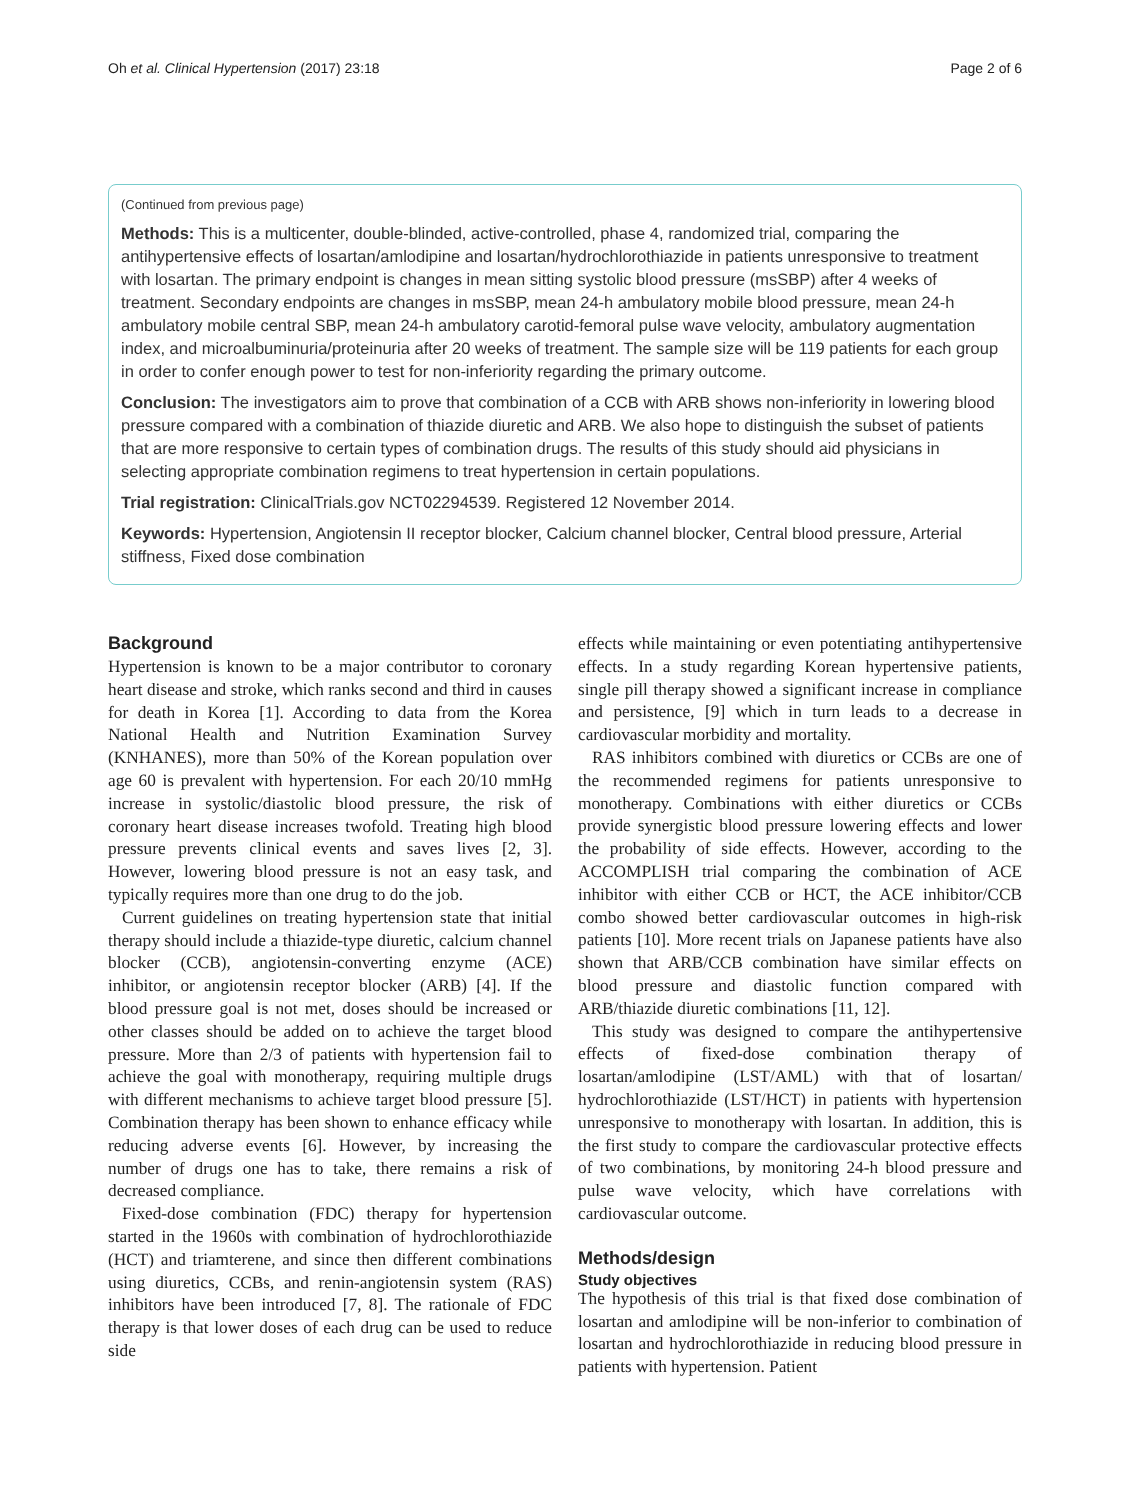Oh et al. Clinical Hypertension (2017) 23:18 Page 2 of 6
(Continued from previous page)
Methods: This is a multicenter, double-blinded, active-controlled, phase 4, randomized trial, comparing the antihypertensive effects of losartan/amlodipine and losartan/hydrochlorothiazide in patients unresponsive to treatment with losartan. The primary endpoint is changes in mean sitting systolic blood pressure (msSBP) after 4 weeks of treatment. Secondary endpoints are changes in msSBP, mean 24-h ambulatory mobile blood pressure, mean 24-h ambulatory mobile central SBP, mean 24-h ambulatory carotid-femoral pulse wave velocity, ambulatory augmentation index, and microalbuminuria/proteinuria after 20 weeks of treatment. The sample size will be 119 patients for each group in order to confer enough power to test for non-inferiority regarding the primary outcome.
Conclusion: The investigators aim to prove that combination of a CCB with ARB shows non-inferiority in lowering blood pressure compared with a combination of thiazide diuretic and ARB. We also hope to distinguish the subset of patients that are more responsive to certain types of combination drugs. The results of this study should aid physicians in selecting appropriate combination regimens to treat hypertension in certain populations.
Trial registration: ClinicalTrials.gov NCT02294539. Registered 12 November 2014.
Keywords: Hypertension, Angiotensin II receptor blocker, Calcium channel blocker, Central blood pressure, Arterial stiffness, Fixed dose combination
Background
Hypertension is known to be a major contributor to coronary heart disease and stroke, which ranks second and third in causes for death in Korea [1]. According to data from the Korea National Health and Nutrition Examination Survey (KNHANES), more than 50% of the Korean population over age 60 is prevalent with hypertension. For each 20/10 mmHg increase in systolic/diastolic blood pressure, the risk of coronary heart disease increases twofold. Treating high blood pressure prevents clinical events and saves lives [2, 3]. However, lowering blood pressure is not an easy task, and typically requires more than one drug to do the job.
Current guidelines on treating hypertension state that initial therapy should include a thiazide-type diuretic, calcium channel blocker (CCB), angiotensin-converting enzyme (ACE) inhibitor, or angiotensin receptor blocker (ARB) [4]. If the blood pressure goal is not met, doses should be increased or other classes should be added on to achieve the target blood pressure. More than 2/3 of patients with hypertension fail to achieve the goal with monotherapy, requiring multiple drugs with different mechanisms to achieve target blood pressure [5]. Combination therapy has been shown to enhance efficacy while reducing adverse events [6]. However, by increasing the number of drugs one has to take, there remains a risk of decreased compliance.
Fixed-dose combination (FDC) therapy for hypertension started in the 1960s with combination of hydrochlorothiazide (HCT) and triamterene, and since then different combinations using diuretics, CCBs, and renin-angiotensin system (RAS) inhibitors have been introduced [7, 8]. The rationale of FDC therapy is that lower doses of each drug can be used to reduce side
effects while maintaining or even potentiating antihypertensive effects. In a study regarding Korean hypertensive patients, single pill therapy showed a significant increase in compliance and persistence, [9] which in turn leads to a decrease in cardiovascular morbidity and mortality.
RAS inhibitors combined with diuretics or CCBs are one of the recommended regimens for patients unresponsive to monotherapy. Combinations with either diuretics or CCBs provide synergistic blood pressure lowering effects and lower the probability of side effects. However, according to the ACCOMPLISH trial comparing the combination of ACE inhibitor with either CCB or HCT, the ACE inhibitor/CCB combo showed better cardiovascular outcomes in high-risk patients [10]. More recent trials on Japanese patients have also shown that ARB/CCB combination have similar effects on blood pressure and diastolic function compared with ARB/thiazide diuretic combinations [11, 12].
This study was designed to compare the antihypertensive effects of fixed-dose combination therapy of losartan/amlodipine (LST/AML) with that of losartan/ hydrochlorothiazide (LST/HCT) in patients with hypertension unresponsive to monotherapy with losartan. In addition, this is the first study to compare the cardiovascular protective effects of two combinations, by monitoring 24-h blood pressure and pulse wave velocity, which have correlations with cardiovascular outcome.
Methods/design
Study objectives
The hypothesis of this trial is that fixed dose combination of losartan and amlodipine will be non-inferior to combination of losartan and hydrochlorothiazide in reducing blood pressure in patients with hypertension. Patient